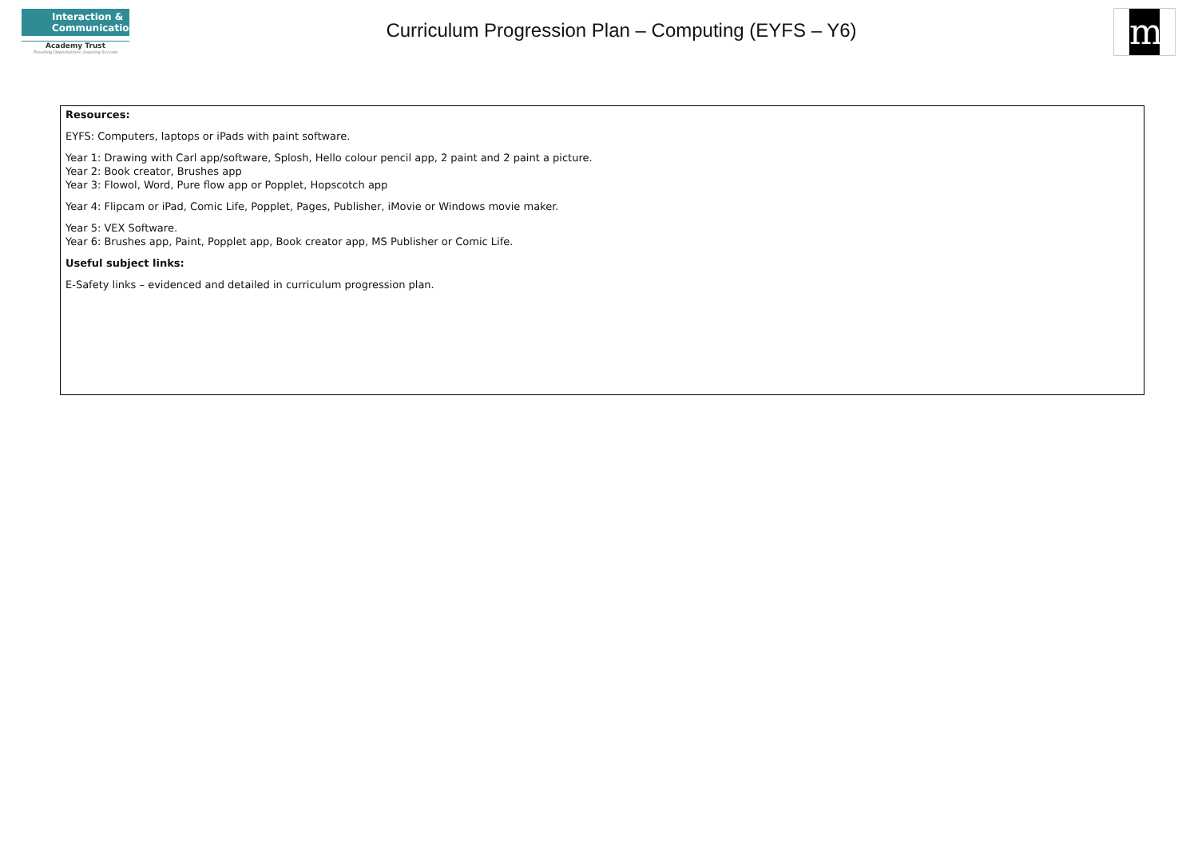Interaction &
Communication
Academy Trust
Providing Opportunities, Inspiring Success
Curriculum Progression Plan – Computing (EYFS – Y6)
m
Resources:
EYFS: Computers, laptops or iPads with paint software.
Year 1: Drawing with Carl app/software, Splosh, Hello colour pencil app, 2 paint and 2 paint a picture.
Year 2: Book creator, Brushes app
Year 3: Flowol, Word, Pure flow app or Popplet, Hopscotch app
Year 4: Flipcam or iPad, Comic Life, Popplet, Pages, Publisher, iMovie or Windows movie maker.
Year 5: VEX Software.
Year 6: Brushes app, Paint, Popplet app, Book creator app, MS Publisher or Comic Life.
Useful subject links:
E-Safety links – evidenced and detailed in curriculum progression plan.